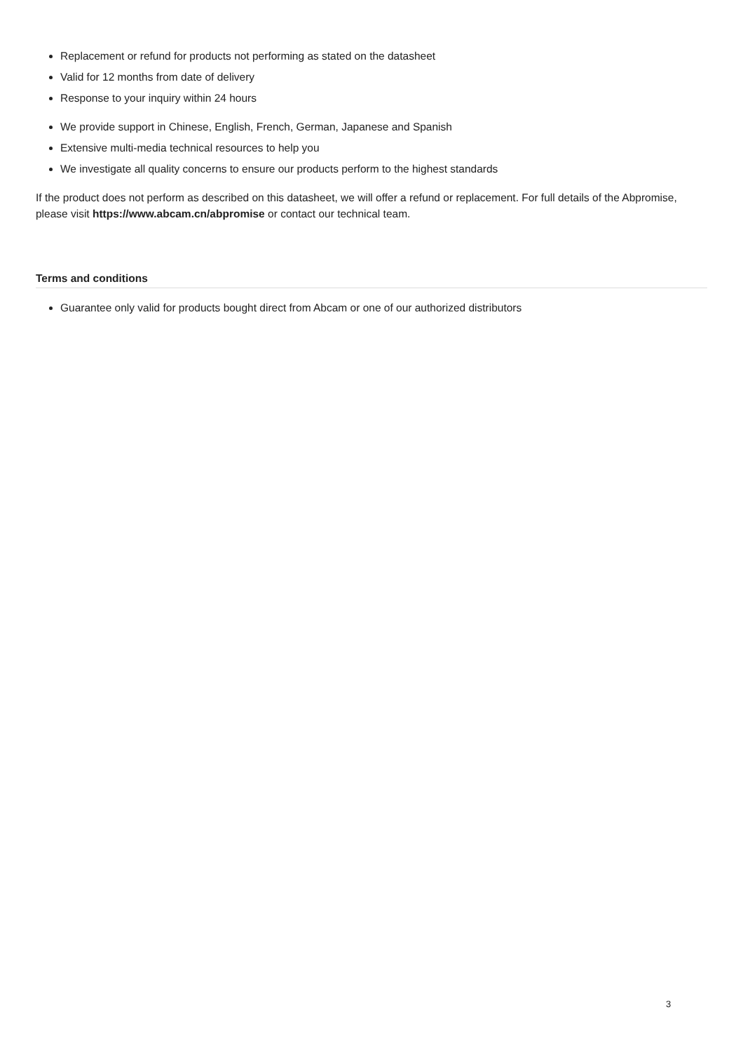Replacement or refund for products not performing as stated on the datasheet
Valid for 12 months from date of delivery
Response to your inquiry within 24 hours
We provide support in Chinese, English, French, German, Japanese and Spanish
Extensive multi-media technical resources to help you
We investigate all quality concerns to ensure our products perform to the highest standards
If the product does not perform as described on this datasheet, we will offer a refund or replacement. For full details of the Abpromise, please visit https://www.abcam.cn/abpromise or contact our technical team.
Terms and conditions
Guarantee only valid for products bought direct from Abcam or one of our authorized distributors
3